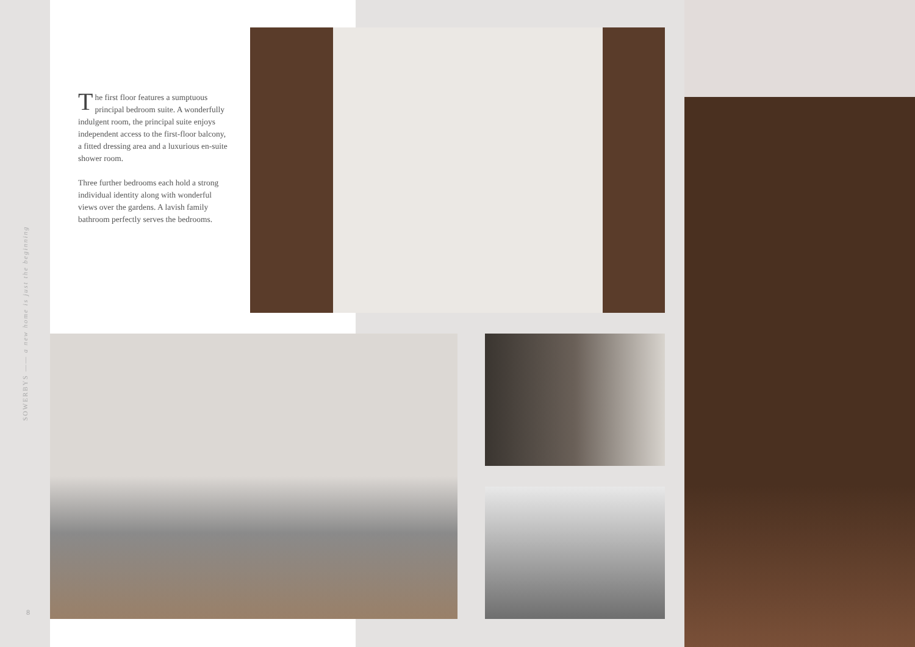The first floor features a sumptuous principal bedroom suite. A wonderfully indulgent room, the principal suite enjoys independent access to the first-floor balcony, a fitted dressing area and a luxurious en-suite shower room.
Three further bedrooms each hold a strong individual identity along with wonderful views over the gardens. A lavish family bathroom perfectly serves the bedrooms.
SOWERBYS —— a new home is just the beginning
8